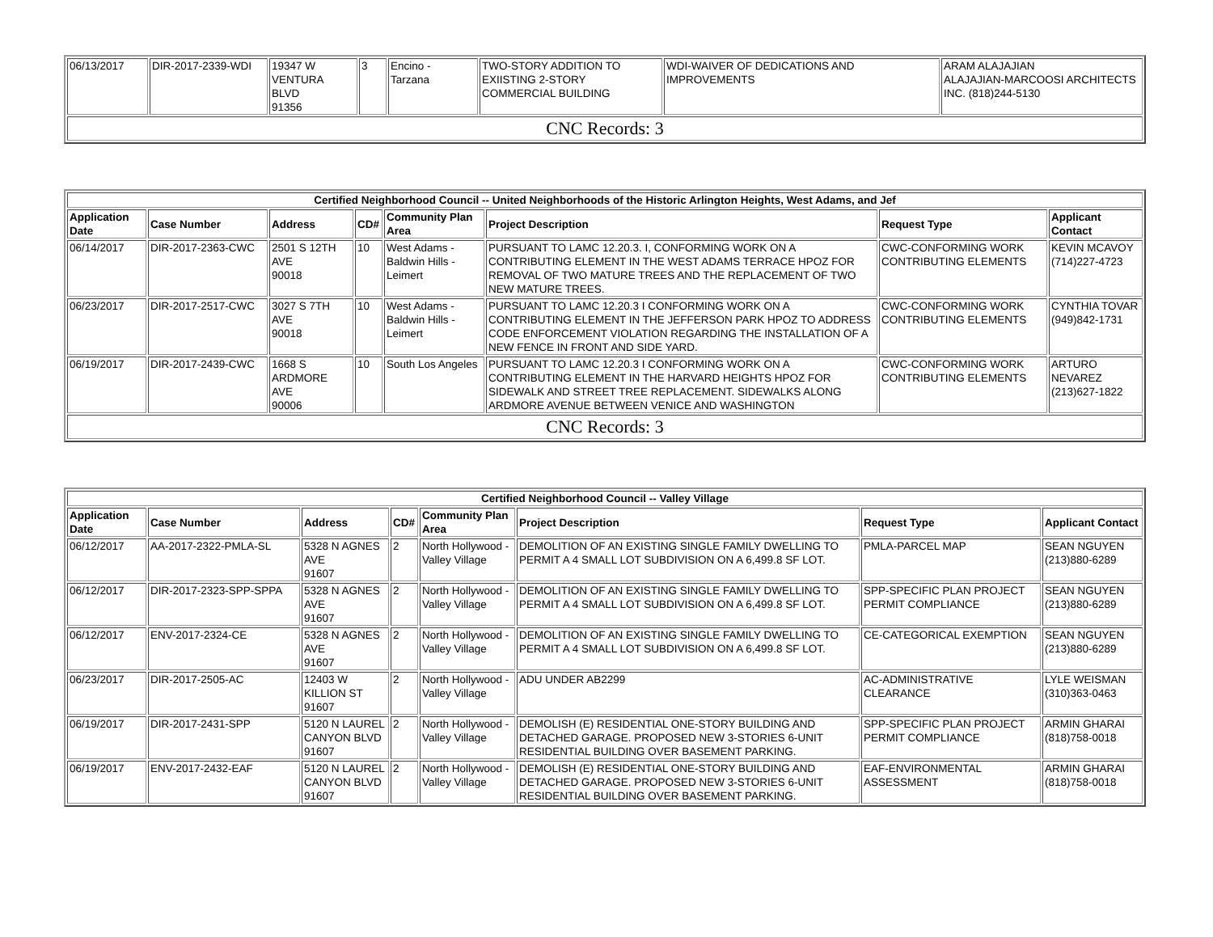| 06/13/2017 | DIR-2017-2339-WDI | 19347 W VENTURA BLVD 91356 | 3 | Encino - Tarzana | TWO-STORY ADDITION TO EXIISTING 2-STORY COMMERCIAL BUILDING | WDI-WAIVER OF DEDICATIONS AND IMPROVEMENTS | ARAM ALAJAJIAN ALAJAJIAN-MARCOOSI ARCHITECTS INC. (818)244-5130 |
| CNC Records: 3 | | | | | | | |
| Certified Neighborhood Council -- United Neighborhoods of the Historic Arlington Heights, West Adams, and Jef | | | | | | | |
| --- | --- | --- | --- | --- | --- | --- | --- |
| Application Date | Case Number | Address | CD# | Community Plan Area | Project Description | Request Type | Applicant Contact |
| 06/14/2017 | DIR-2017-2363-CWC | 2501 S 12TH AVE 90018 | 10 | West Adams - Baldwin Hills - Leimert | PURSUANT TO LAMC 12.20.3. I, CONFORMING WORK ON A CONTRIBUTING ELEMENT IN THE WEST ADAMS TERRACE HPOZ FOR REMOVAL OF TWO MATURE TREES AND THE REPLACEMENT OF TWO NEW MATURE TREES. | CWC-CONFORMING WORK CONTRIBUTING ELEMENTS | KEVIN MCAVOY (714)227-4723 |
| 06/23/2017 | DIR-2017-2517-CWC | 3027 S 7TH AVE 90018 | 10 | West Adams - Baldwin Hills - Leimert | PURSUANT TO LAMC 12.20.3 I CONFORMING WORK ON A CONTRIBUTING ELEMENT IN THE JEFFERSON PARK HPOZ TO ADDRESS CODE ENFORCEMENT VIOLATION REGARDING THE INSTALLATION OF A NEW FENCE IN FRONT AND SIDE YARD. | CWC-CONFORMING WORK CONTRIBUTING ELEMENTS | CYNTHIA TOVAR (949)842-1731 |
| 06/19/2017 | DIR-2017-2439-CWC | 1668 S ARDMORE AVE 90006 | 10 | South Los Angeles | PURSUANT TO LAMC 12.20.3 I CONFORMING WORK ON A CONTRIBUTING ELEMENT IN THE HARVARD HEIGHTS HPOZ FOR SIDEWALK AND STREET TREE REPLACEMENT. SIDEWALKS ALONG ARDMORE AVENUE BETWEEN VENICE AND WASHINGTON | CWC-CONFORMING WORK CONTRIBUTING ELEMENTS | ARTURO NEVAREZ (213)627-1822 |
| CNC Records: 3 | | | | | | | |
| Certified Neighborhood Council -- Valley Village | | | | | | | |
| --- | --- | --- | --- | --- | --- | --- | --- |
| Application Date | Case Number | Address | CD# | Community Plan Area | Project Description | Request Type | Applicant Contact |
| 06/12/2017 | AA-2017-2322-PMLA-SL | 5328 N AGNES AVE 91607 | 2 | North Hollywood - Valley Village | DEMOLITION OF AN EXISTING SINGLE FAMILY DWELLING TO PERMIT A 4 SMALL LOT SUBDIVISION ON A 6,499.8 SF LOT. | PMLA-PARCEL MAP | SEAN NGUYEN (213)880-6289 |
| 06/12/2017 | DIR-2017-2323-SPP-SPPA | 5328 N AGNES AVE 91607 | 2 | North Hollywood - Valley Village | DEMOLITION OF AN EXISTING SINGLE FAMILY DWELLING TO PERMIT A 4 SMALL LOT SUBDIVISION ON A 6,499.8 SF LOT. | SPP-SPECIFIC PLAN PROJECT PERMIT COMPLIANCE | SEAN NGUYEN (213)880-6289 |
| 06/12/2017 | ENV-2017-2324-CE | 5328 N AGNES AVE 91607 | 2 | North Hollywood - Valley Village | DEMOLITION OF AN EXISTING SINGLE FAMILY DWELLING TO PERMIT A 4 SMALL LOT SUBDIVISION ON A 6,499.8 SF LOT. | CE-CATEGORICAL EXEMPTION | SEAN NGUYEN (213)880-6289 |
| 06/23/2017 | DIR-2017-2505-AC | 12403 W KILLION ST 91607 | 2 | North Hollywood - Valley Village | ADU UNDER AB2299 | AC-ADMINISTRATIVE CLEARANCE | LYLE WEISMAN (310)363-0463 |
| 06/19/2017 | DIR-2017-2431-SPP | 5120 N LAUREL CANYON BLVD 91607 | 2 | North Hollywood - Valley Village | DEMOLISH (E) RESIDENTIAL ONE-STORY BUILDING AND DETACHED GARAGE. PROPOSED NEW 3-STORIES 6-UNIT RESIDENTIAL BUILDING OVER BASEMENT PARKING. | SPP-SPECIFIC PLAN PROJECT PERMIT COMPLIANCE | ARMIN GHARAI (818)758-0018 |
| 06/19/2017 | ENV-2017-2432-EAF | 5120 N LAUREL CANYON BLVD 91607 | 2 | North Hollywood - Valley Village | DEMOLISH (E) RESIDENTIAL ONE-STORY BUILDING AND DETACHED GARAGE. PROPOSED NEW 3-STORIES 6-UNIT RESIDENTIAL BUILDING OVER BASEMENT PARKING. | EAF-ENVIRONMENTAL ASSESSMENT | ARMIN GHARAI (818)758-0018 |